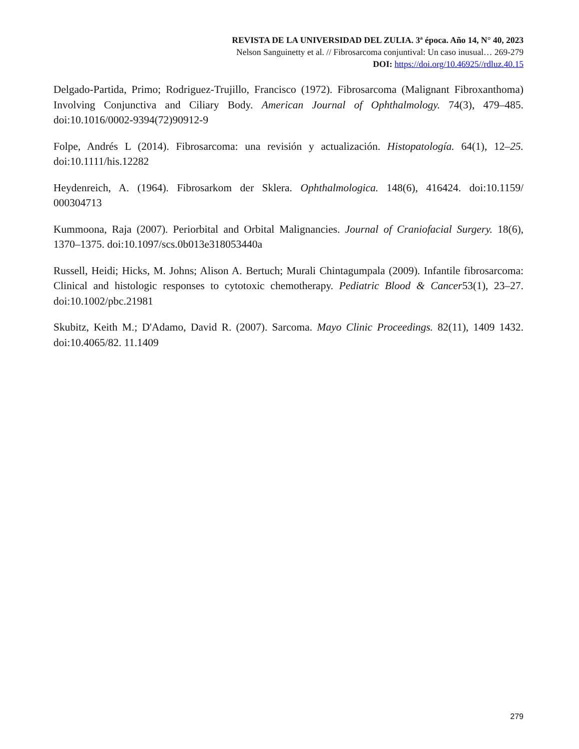REVISTA DE LA UNIVERSIDAD DEL ZULIA. 3ª época. Año 14, N° 40, 2023
Nelson Sanguinetty et al. // Fibrosarcoma conjuntival: Un caso inusual… 269-279
DOI: https://doi.org/10.46925//rdluz.40.15
Delgado-Partida, Primo; Rodriguez-Trujillo, Francisco (1972). Fibrosarcoma (Malignant Fibroxanthoma) Involving Conjunctiva and Ciliary Body. American Journal of Ophthalmology. 74(3), 479–485. doi:10.1016/0002-9394(72)90912-9
Folpe, Andrés L (2014). Fibrosarcoma: una revisión y actualización. Histopatología. 64(1), 12–25. doi:10.1111/his.12282
Heydenreich, A. (1964). Fibrosarkom der Sklera. Ophthalmologica. 148(6), 416424. doi:10.1159/ 000304713
Kummoona, Raja (2007). Periorbital and Orbital Malignancies. Journal of Craniofacial Surgery. 18(6), 1370–1375. doi:10.1097/scs.0b013e318053440a
Russell, Heidi; Hicks, M. Johns; Alison A. Bertuch; Murali Chintagumpala (2009). Infantile fibrosarcoma: Clinical and histologic responses to cytotoxic chemotherapy. Pediatric Blood & Cancer53(1), 23–27. doi:10.1002/pbc.21981
Skubitz, Keith M.; D'Adamo, David R. (2007). Sarcoma. Mayo Clinic Proceedings. 82(11), 1409 1432. doi:10.4065/82. 11.1409
279